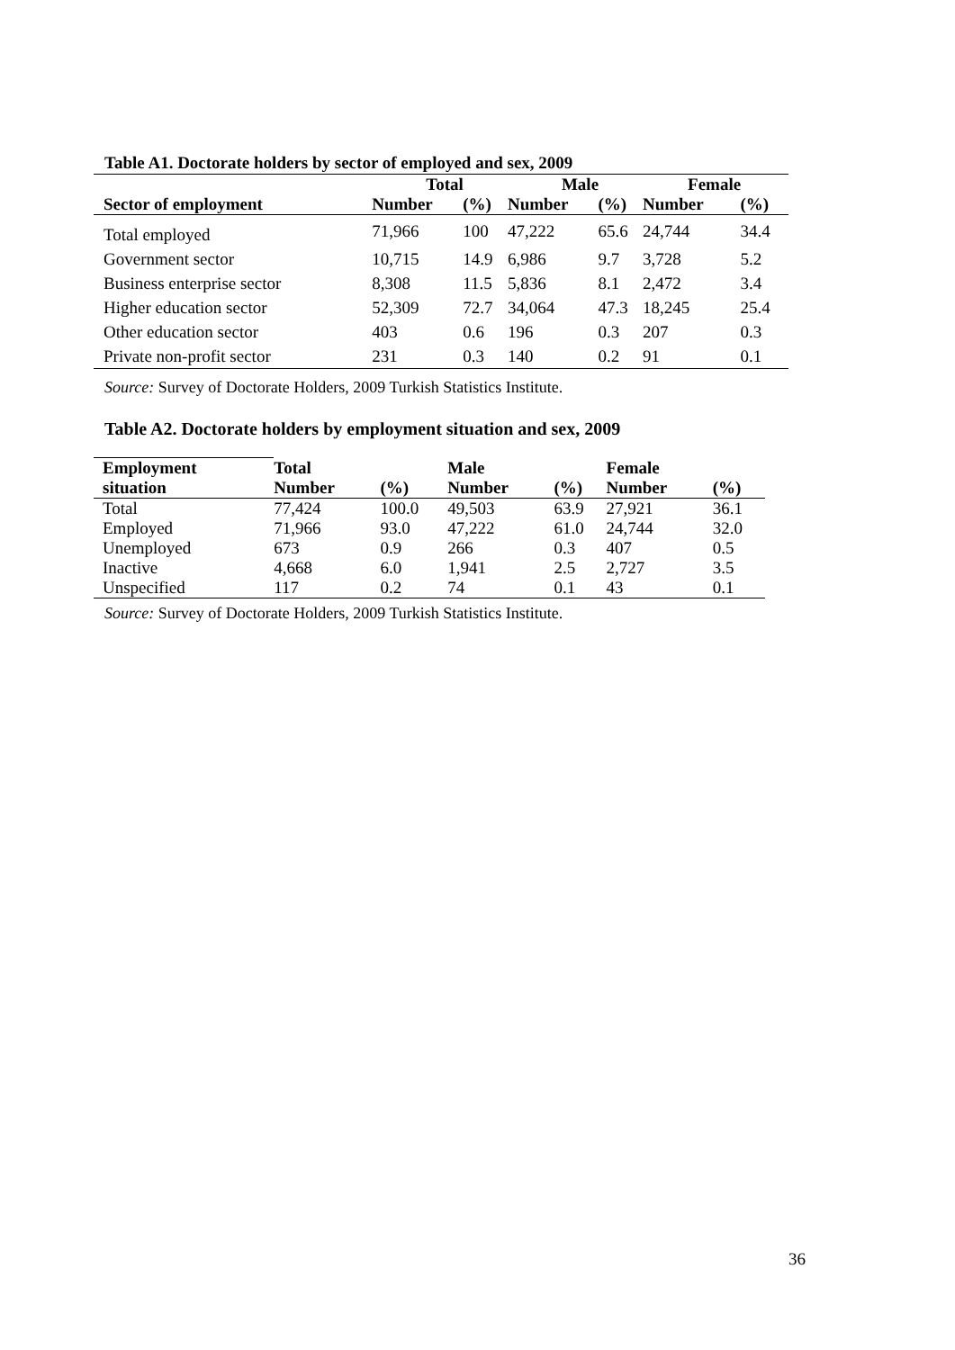Table A1. Doctorate holders by sector of employed and sex, 2009
| | Total | | Male | | Female | |
| --- | --- | --- | --- | --- | --- | --- |
| Sector of employment | Number | (%) | Number | (%) | Number | (%) |
| Total employed | 71,966 | 100 | 47,222 | 65.6 | 24,744 | 34.4 |
| Government sector | 10,715 | 14.9 | 6,986 | 9.7 | 3,728 | 5.2 |
| Business enterprise sector | 8,308 | 11.5 | 5,836 | 8.1 | 2,472 | 3.4 |
| Higher education sector | 52,309 | 72.7 | 34,064 | 47.3 | 18,245 | 25.4 |
| Other education sector | 403 | 0.6 | 196 | 0.3 | 207 | 0.3 |
| Private non-profit sector | 231 | 0.3 | 140 | 0.2 | 91 | 0.1 |
Source: Survey of Doctorate Holders, 2009 Turkish Statistics Institute.
Table A2. Doctorate holders by employment situation and sex, 2009
| Employment | Total | | Male | | Female | |
| --- | --- | --- | --- | --- | --- | --- |
| situation | Number | (%) | Number | (%) | Number | (%) |
| Total | 77,424 | 100.0 | 49,503 | 63.9 | 27,921 | 36.1 |
| Employed | 71,966 | 93.0 | 47,222 | 61.0 | 24,744 | 32.0 |
| Unemployed | 673 | 0.9 | 266 | 0.3 | 407 | 0.5 |
| Inactive | 4,668 | 6.0 | 1,941 | 2.5 | 2,727 | 3.5 |
| Unspecified | 117 | 0.2 | 74 | 0.1 | 43 | 0.1 |
Source: Survey of Doctorate Holders, 2009 Turkish Statistics Institute.
36